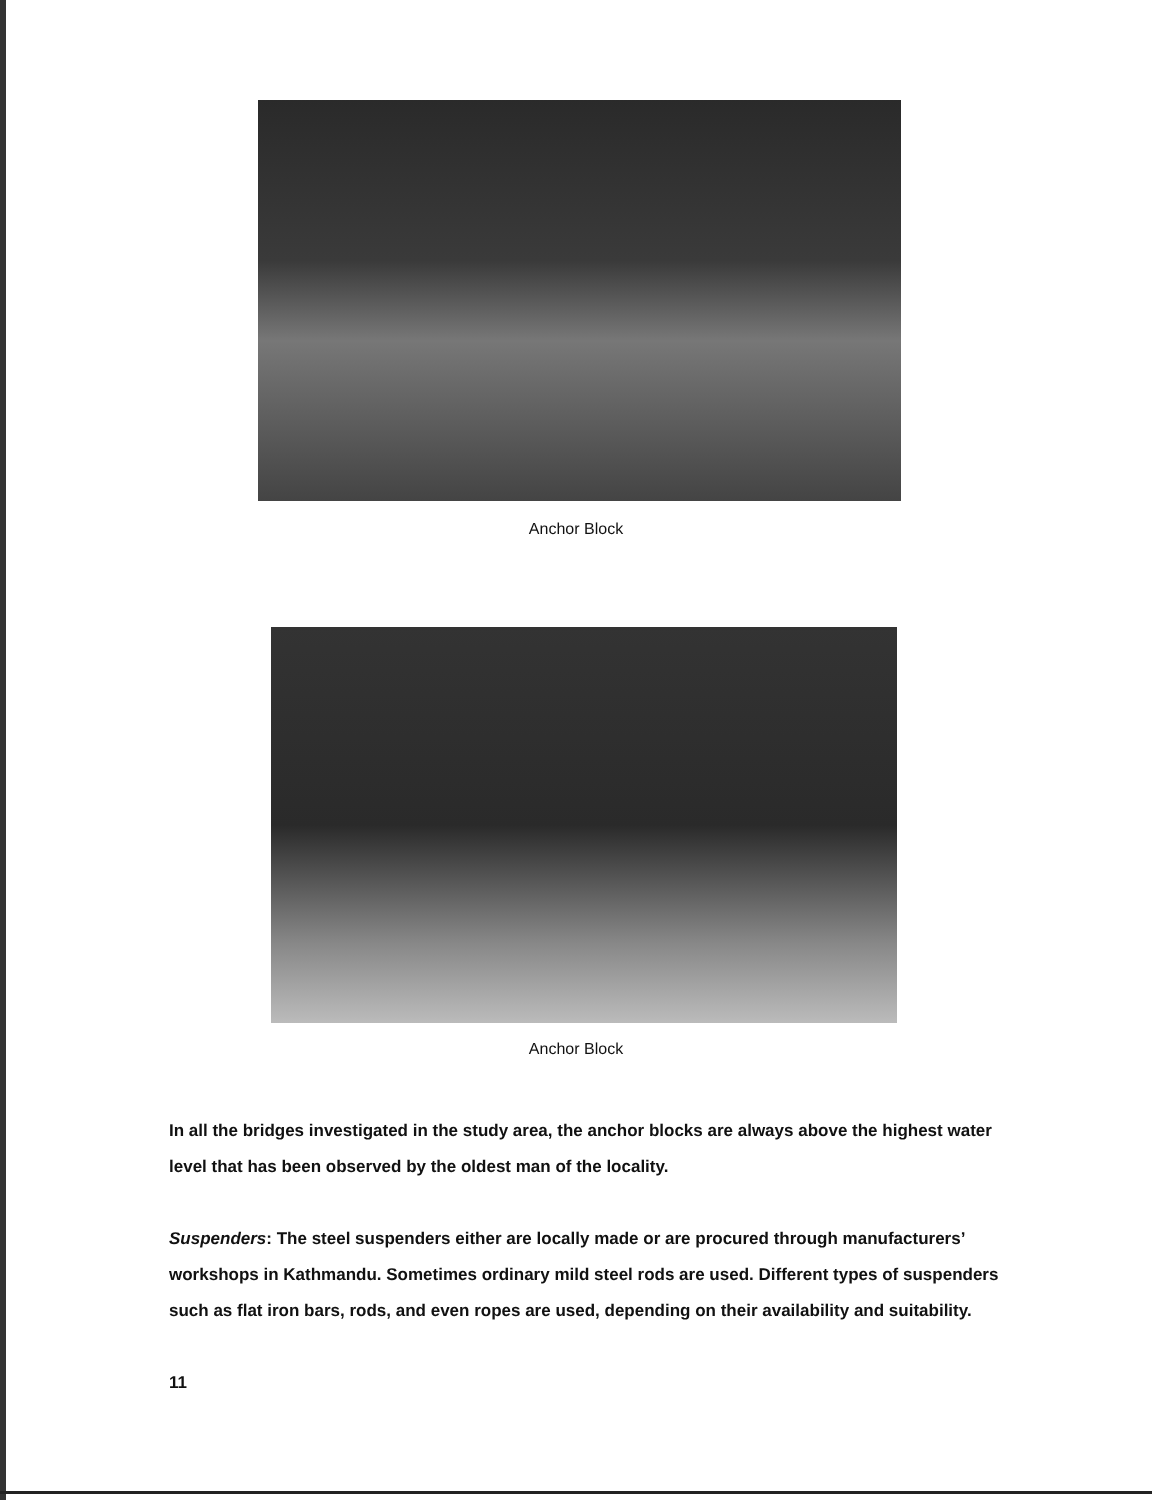Anchor Block
Anchor Block
In all the bridges investigated in the study area, the anchor blocks are always above the highest water level that has been observed by the oldest man of the locality.
Suspenders: The steel suspenders either are locally made or are procured through manufacturers’ workshops in Kathmandu. Sometimes ordinary mild steel rods are used. Different types of suspenders such as flat iron bars, rods, and even ropes are used, depending on their availability and suitability.
11